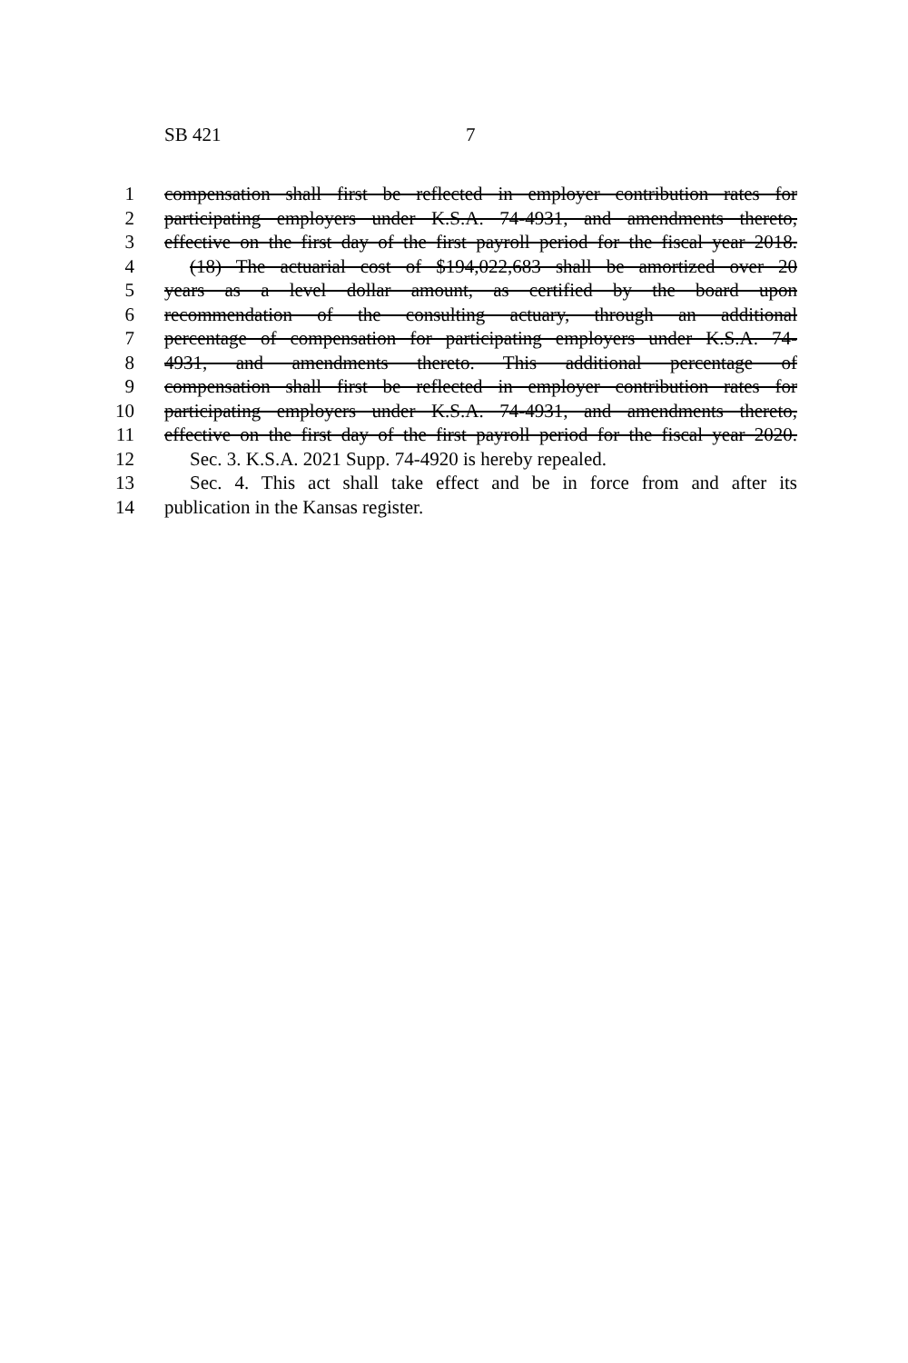SB 421 7
1 compensation shall first be reflected in employer contribution rates for
2 participating employers under K.S.A. 74-4931, and amendments thereto,
3 effective on the first day of the first payroll period for the fiscal year 2018.
4 (18) The actuarial cost of $194,022,683 shall be amortized over 20
5 years as a level dollar amount, as certified by the board upon
6 recommendation of the consulting actuary, through an additional
7 percentage of compensation for participating employers under K.S.A. 74-
8 4931, and amendments thereto. This additional percentage of
9 compensation shall first be reflected in employer contribution rates for
10 participating employers under K.S.A. 74-4931, and amendments thereto,
11 effective on the first day of the first payroll period for the fiscal year 2020.
12 Sec. 3. K.S.A. 2021 Supp. 74-4920 is hereby repealed.
13 Sec. 4. This act shall take effect and be in force from and after its
14 publication in the Kansas register.